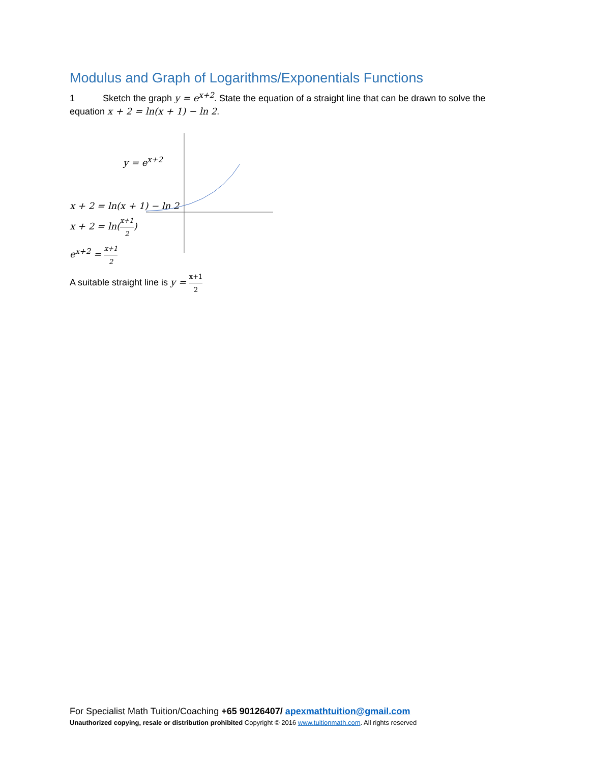Modulus and Graph of Logarithms/Exponentials Functions
1 Sketch the graph y = e<sup>x+2</sup>. State the equation of a straight line that can be drawn to solve the equation x + 2 = ln(x + 1) − ln 2.
y = e<sup>x+2</sup>
x + 2 = ln(x + 1) − ln 2
x + 2 = ln(x+1 2)
e<sup>x+2</sup> = x+1 2
A suitable straight line is y = x+1 2
For Specialist Math Tuition/Coaching +65 90126407/ apexmathtuition@gmail.com
Unauthorized copying, resale or distribution prohibited Copyright © 2016 www.tuitionmath.com. All rights reserved